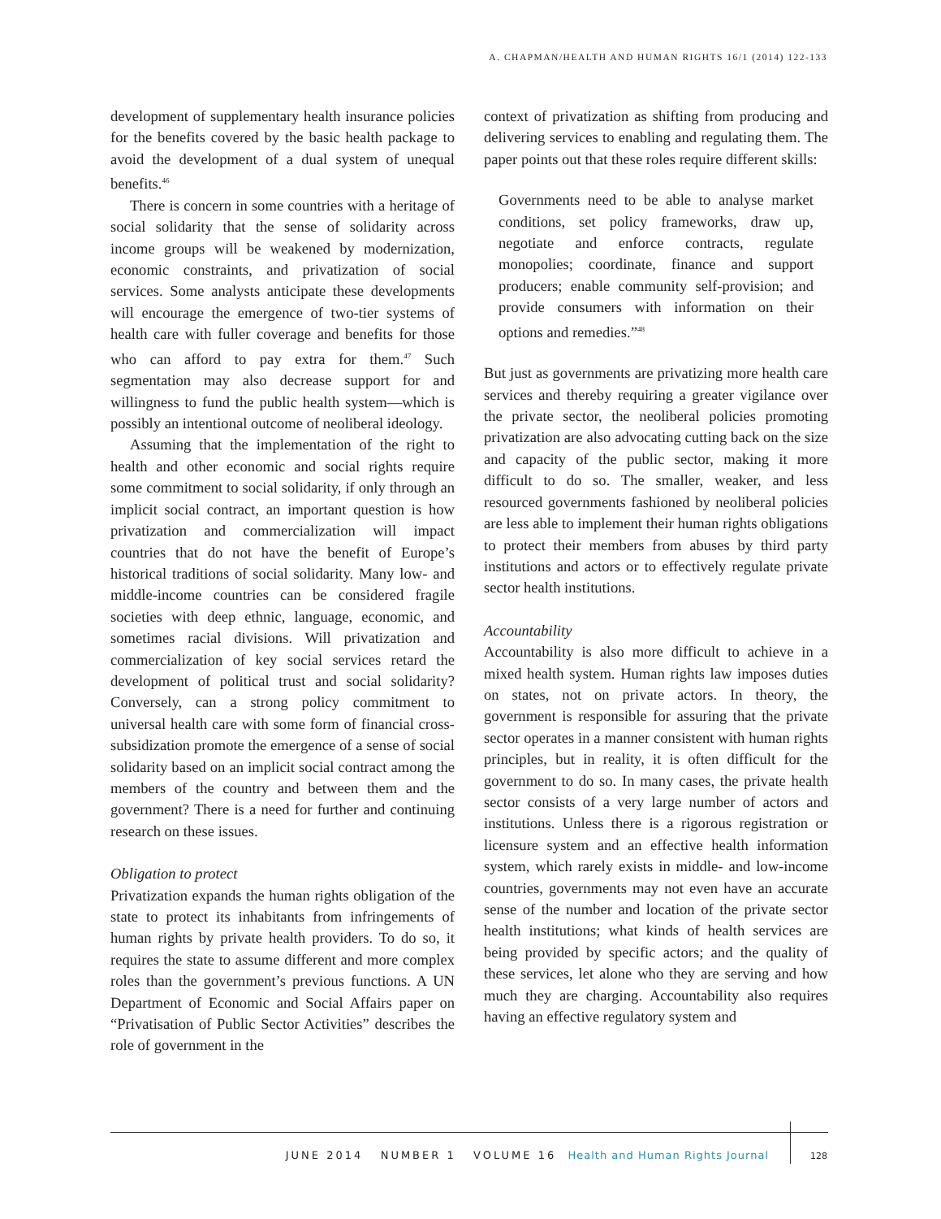A. CHAPMAN/HEALTH AND HUMAN RIGHTS 16/1 (2014) 122-133
development of supplementary health insurance policies for the benefits covered by the basic health package to avoid the development of a dual system of unequal benefits.<sup>46</sup>
There is concern in some countries with a heritage of social solidarity that the sense of solidarity across income groups will be weakened by modernization, economic constraints, and privatization of social services. Some analysts anticipate these developments will encourage the emergence of two-tier systems of health care with fuller coverage and benefits for those who can afford to pay extra for them.<sup>47</sup> Such segmentation may also decrease support for and willingness to fund the public health system—which is possibly an intentional outcome of neoliberal ideology.
Assuming that the implementation of the right to health and other economic and social rights require some commitment to social solidarity, if only through an implicit social contract, an important question is how privatization and commercialization will impact countries that do not have the benefit of Europe’s historical traditions of social solidarity. Many low- and middle-income countries can be considered fragile societies with deep ethnic, language, economic, and sometimes racial divisions. Will privatization and commercialization of key social services retard the development of political trust and social solidarity? Conversely, can a strong policy commitment to universal health care with some form of financial cross-subsidization promote the emergence of a sense of social solidarity based on an implicit social contract among the members of the country and between them and the government? There is a need for further and continuing research on these issues.
Obligation to protect
Privatization expands the human rights obligation of the state to protect its inhabitants from infringements of human rights by private health providers. To do so, it requires the state to assume different and more complex roles than the government’s previous functions. A UN Department of Economic and Social Affairs paper on “Privatisation of Public Sector Activities” describes the role of government in the
context of privatization as shifting from producing and delivering services to enabling and regulating them. The paper points out that these roles require different skills:
Governments need to be able to analyse market conditions, set policy frameworks, draw up, negotiate and enforce contracts, regulate monopolies; coordinate, finance and support producers; enable community self-provision; and provide consumers with information on their options and remedies.”<sup>48</sup>
But just as governments are privatizing more health care services and thereby requiring a greater vigilance over the private sector, the neoliberal policies promoting privatization are also advocating cutting back on the size and capacity of the public sector, making it more difficult to do so. The smaller, weaker, and less resourced governments fashioned by neoliberal policies are less able to implement their human rights obligations to protect their members from abuses by third party institutions and actors or to effectively regulate private sector health institutions.
Accountability
Accountability is also more difficult to achieve in a mixed health system. Human rights law imposes duties on states, not on private actors. In theory, the government is responsible for assuring that the private sector operates in a manner consistent with human rights principles, but in reality, it is often difficult for the government to do so. In many cases, the private health sector consists of a very large number of actors and institutions. Unless there is a rigorous registration or licensure system and an effective health information system, which rarely exists in middle- and low-income countries, governments may not even have an accurate sense of the number and location of the private sector health institutions; what kinds of health services are being provided by specific actors; and the quality of these services, let alone who they are serving and how much they are charging. Accountability also requires having an effective regulatory system and
JUNE 2014 NUMBER 1 VOLUME 16 Health and Human Rights Journal
128